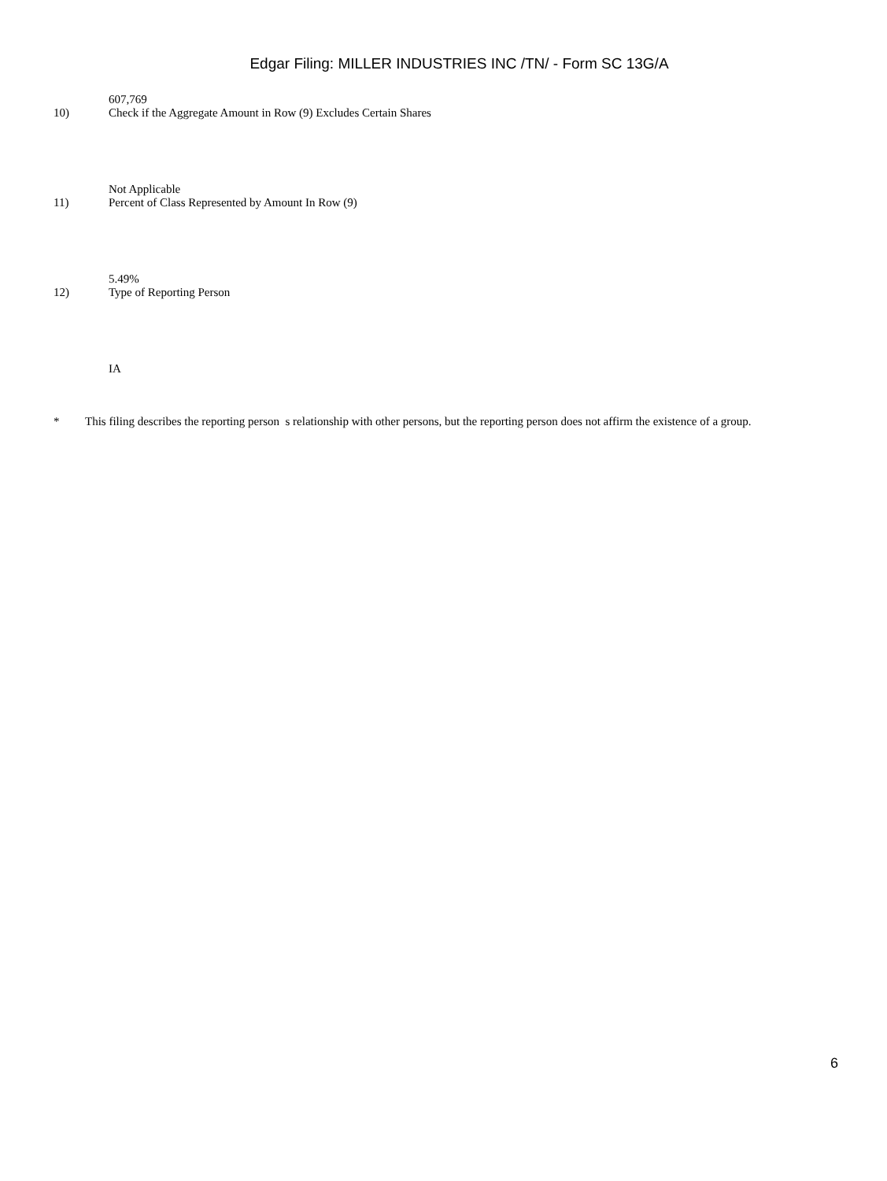Edgar Filing: MILLER INDUSTRIES INC /TN/ - Form SC 13G/A
607,769
10) Check if the Aggregate Amount in Row (9) Excludes Certain Shares
Not Applicable
11) Percent of Class Represented by Amount In Row (9)
5.49%
12) Type of Reporting Person
IA
* This filing describes the reporting person s relationship with other persons, but the reporting person does not affirm the existence of a group.
6